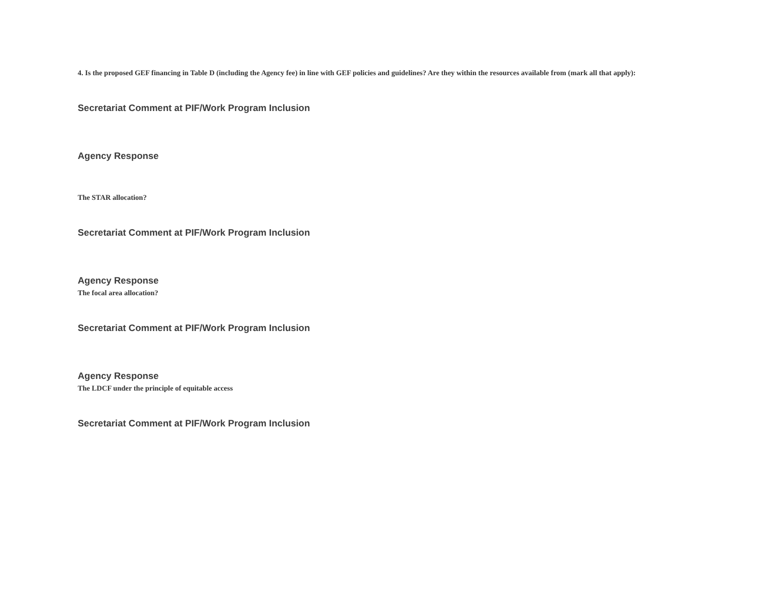4. Is the proposed GEF financing in Table D (including the Agency fee) in line with GEF policies and guidelines? Are they within the resources available from (mark all that apply):
Secretariat Comment at PIF/Work Program Inclusion
Agency Response
The STAR allocation?
Secretariat Comment at PIF/Work Program Inclusion
Agency Response
The focal area allocation?
Secretariat Comment at PIF/Work Program Inclusion
Agency Response
The LDCF under the principle of equitable access
Secretariat Comment at PIF/Work Program Inclusion